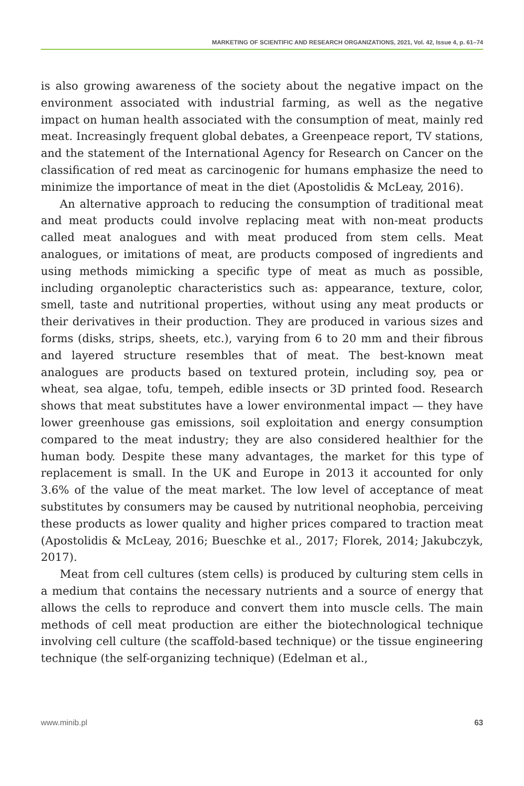MARKETING OF SCIENTIFIC AND RESEARCH ORGANIZATIONS, 2021, Vol. 42, Issue 4, p. 61–74
is also growing awareness of the society about the negative impact on the environment associated with industrial farming, as well as the negative impact on human health associated with the consumption of meat, mainly red meat. Increasingly frequent global debates, a Greenpeace report, TV stations, and the statement of the International Agency for Research on Cancer on the classification of red meat as carcinogenic for humans emphasize the need to minimize the importance of meat in the diet (Apostolidis & McLeay, 2016).
An alternative approach to reducing the consumption of traditional meat and meat products could involve replacing meat with non-meat products called meat analogues and with meat produced from stem cells. Meat analogues, or imitations of meat, are products composed of ingredients and using methods mimicking a specific type of meat as much as possible, including organoleptic characteristics such as: appearance, texture, color, smell, taste and nutritional properties, without using any meat products or their derivatives in their production. They are produced in various sizes and forms (disks, strips, sheets, etc.), varying from 6 to 20 mm and their fibrous and layered structure resembles that of meat. The best-known meat analogues are products based on textured protein, including soy, pea or wheat, sea algae, tofu, tempeh, edible insects or 3D printed food. Research shows that meat substitutes have a lower environmental impact — they have lower greenhouse gas emissions, soil exploitation and energy consumption compared to the meat industry; they are also considered healthier for the human body. Despite these many advantages, the market for this type of replacement is small. In the UK and Europe in 2013 it accounted for only 3.6% of the value of the meat market. The low level of acceptance of meat substitutes by consumers may be caused by nutritional neophobia, perceiving these products as lower quality and higher prices compared to traction meat (Apostolidis & McLeay, 2016; Bueschke et al., 2017; Florek, 2014; Jakubczyk, 2017).
Meat from cell cultures (stem cells) is produced by culturing stem cells in a medium that contains the necessary nutrients and a source of energy that allows the cells to reproduce and convert them into muscle cells. The main methods of cell meat production are either the biotechnological technique involving cell culture (the scaffold-based technique) or the tissue engineering technique (the self-organizing technique) (Edelman et al.,
www.minib.pl 63